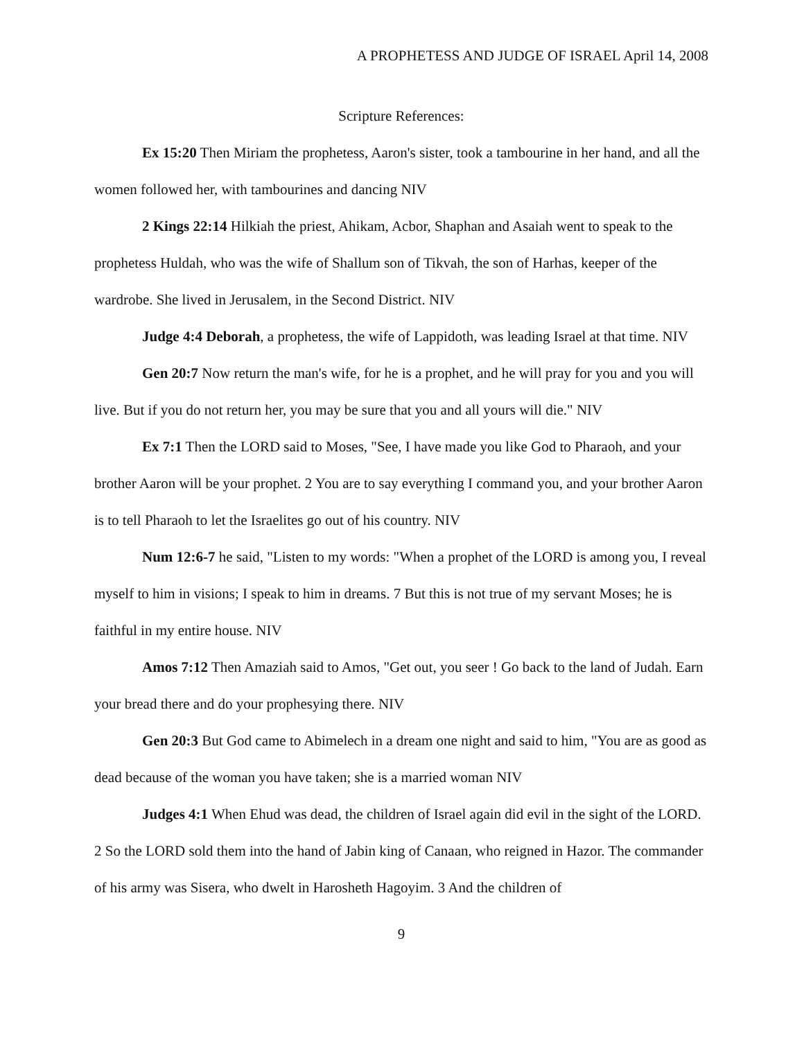A PROPHETESS AND JUDGE OF ISRAEL April 14, 2008
Scripture References:
Ex 15:20 Then Miriam the prophetess, Aaron's sister, took a tambourine in her hand, and all the women followed her, with tambourines and dancing NIV
2 Kings 22:14 Hilkiah the priest, Ahikam, Acbor, Shaphan and Asaiah went to speak to the prophetess Huldah, who was the wife of Shallum son of Tikvah, the son of Harhas, keeper of the wardrobe. She lived in Jerusalem, in the Second District. NIV
Judge 4:4 Deborah, a prophetess, the wife of Lappidoth, was leading Israel at that time. NIV
Gen 20:7 Now return the man's wife, for he is a prophet, and he will pray for you and you will live. But if you do not return her, you may be sure that you and all yours will die." NIV
Ex 7:1 Then the LORD said to Moses, "See, I have made you like God to Pharaoh, and your brother Aaron will be your prophet. 2 You are to say everything I command you, and your brother Aaron is to tell Pharaoh to let the Israelites go out of his country. NIV
Num 12:6-7 he said, "Listen to my words: "When a prophet of the LORD is among you, I reveal myself to him in visions; I speak to him in dreams. 7 But this is not true of my servant Moses; he is faithful in my entire house. NIV
Amos 7:12 Then Amaziah said to Amos, "Get out, you seer ! Go back to the land of Judah. Earn your bread there and do your prophesying there. NIV
Gen 20:3 But God came to Abimelech in a dream one night and said to him, "You are as good as dead because of the woman you have taken; she is a married woman NIV
Judges 4:1 When Ehud was dead, the children of Israel again did evil in the sight of the LORD. 2 So the LORD sold them into the hand of Jabin king of Canaan, who reigned in Hazor. The commander of his army was Sisera, who dwelt in Harosheth Hagoyim. 3 And the children of
9